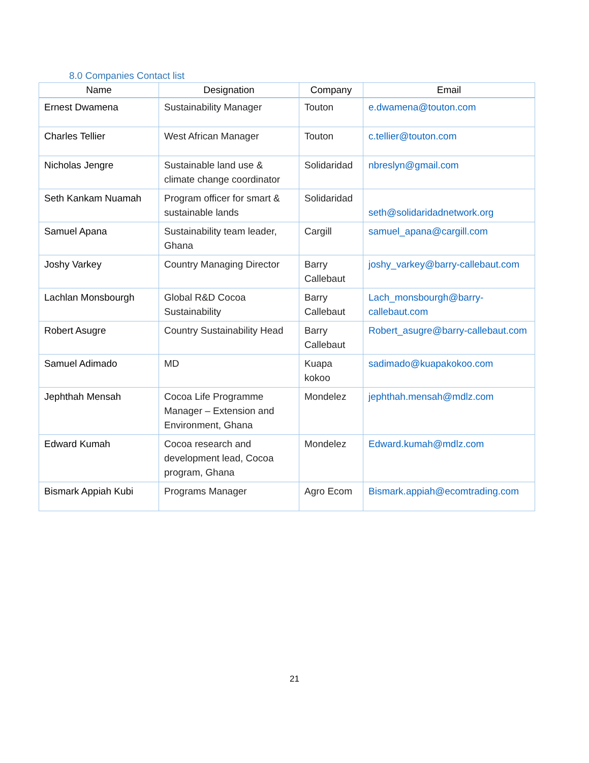8.0 Companies Contact list
| Name | Designation | Company | Email |
| --- | --- | --- | --- |
| Ernest Dwamena | Sustainability Manager | Touton | e.dwamena@touton.com |
| Charles Tellier | West African Manager | Touton | c.tellier@touton.com |
| Nicholas Jengre | Sustainable land use & climate change coordinator | Solidaridad | nbreslyn@gmail.com |
| Seth Kankam Nuamah | Program officer for smart & sustainable lands | Solidaridad | seth@solidaridadnetwork.org |
| Samuel Apana | Sustainability team leader, Ghana | Cargill | samuel_apana@cargill.com |
| Joshy Varkey | Country Managing Director | Barry Callebaut | joshy_varkey@barry-callebaut.com |
| Lachlan Monsbourgh | Global R&D Cocoa Sustainability | Barry Callebaut | Lach_monsbourgh@barry-callebaut.com |
| Robert Asugre | Country Sustainability Head | Barry Callebaut | Robert_asugre@barry-callebaut.com |
| Samuel Adimado | MD | Kuapa kokoo | sadimado@kuapakokoo.com |
| Jephthah Mensah | Cocoa Life Programme Manager – Extension and Environment, Ghana | Mondelez | jephthah.mensah@mdlz.com |
| Edward Kumah | Cocoa research and development lead, Cocoa program, Ghana | Mondelez | Edward.kumah@mdlz.com |
| Bismark Appiah Kubi | Programs Manager | Agro Ecom | Bismark.appiah@ecomtrading.com |
21